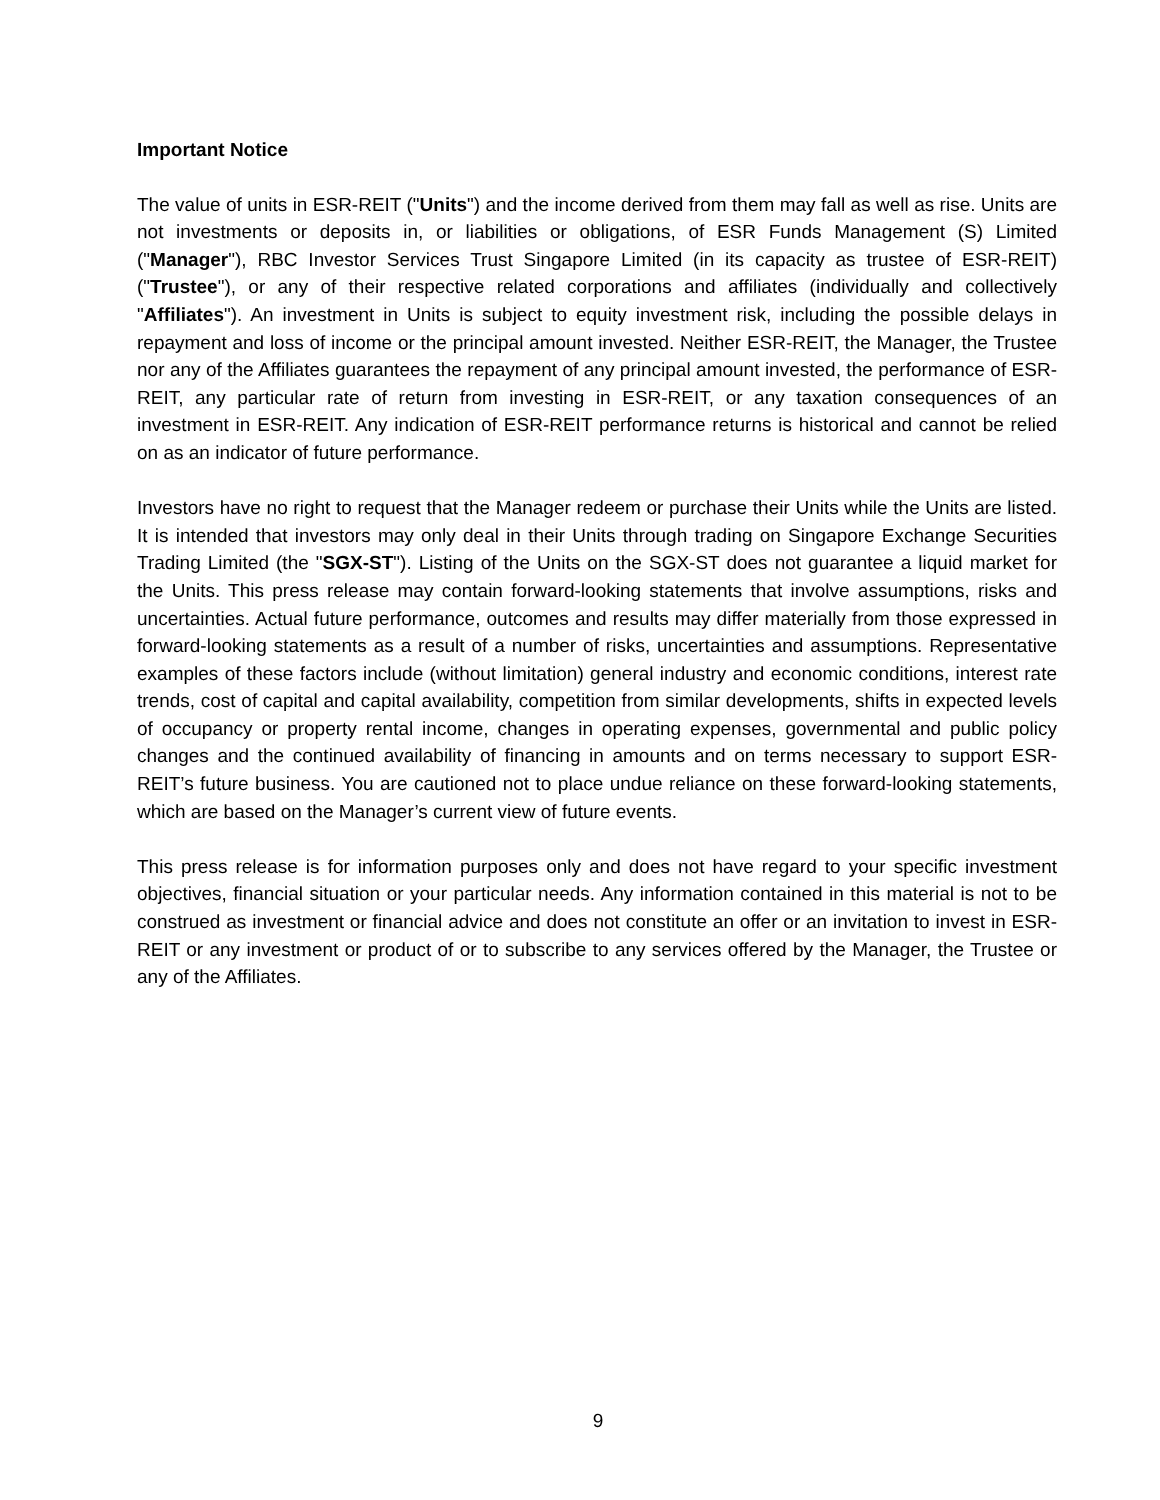Important Notice
The value of units in ESR-REIT ("Units") and the income derived from them may fall as well as rise. Units are not investments or deposits in, or liabilities or obligations, of ESR Funds Management (S) Limited ("Manager"), RBC Investor Services Trust Singapore Limited (in its capacity as trustee of ESR-REIT) ("Trustee"), or any of their respective related corporations and affiliates (individually and collectively "Affiliates"). An investment in Units is subject to equity investment risk, including the possible delays in repayment and loss of income or the principal amount invested. Neither ESR-REIT, the Manager, the Trustee nor any of the Affiliates guarantees the repayment of any principal amount invested, the performance of ESR-REIT, any particular rate of return from investing in ESR-REIT, or any taxation consequences of an investment in ESR-REIT. Any indication of ESR-REIT performance returns is historical and cannot be relied on as an indicator of future performance.
Investors have no right to request that the Manager redeem or purchase their Units while the Units are listed. It is intended that investors may only deal in their Units through trading on Singapore Exchange Securities Trading Limited (the "SGX-ST"). Listing of the Units on the SGX-ST does not guarantee a liquid market for the Units. This press release may contain forward-looking statements that involve assumptions, risks and uncertainties. Actual future performance, outcomes and results may differ materially from those expressed in forward-looking statements as a result of a number of risks, uncertainties and assumptions. Representative examples of these factors include (without limitation) general industry and economic conditions, interest rate trends, cost of capital and capital availability, competition from similar developments, shifts in expected levels of occupancy or property rental income, changes in operating expenses, governmental and public policy changes and the continued availability of financing in amounts and on terms necessary to support ESR-REIT’s future business. You are cautioned not to place undue reliance on these forward-looking statements, which are based on the Manager’s current view of future events.
This press release is for information purposes only and does not have regard to your specific investment objectives, financial situation or your particular needs. Any information contained in this material is not to be construed as investment or financial advice and does not constitute an offer or an invitation to invest in ESR-REIT or any investment or product of or to subscribe to any services offered by the Manager, the Trustee or any of the Affiliates.
9